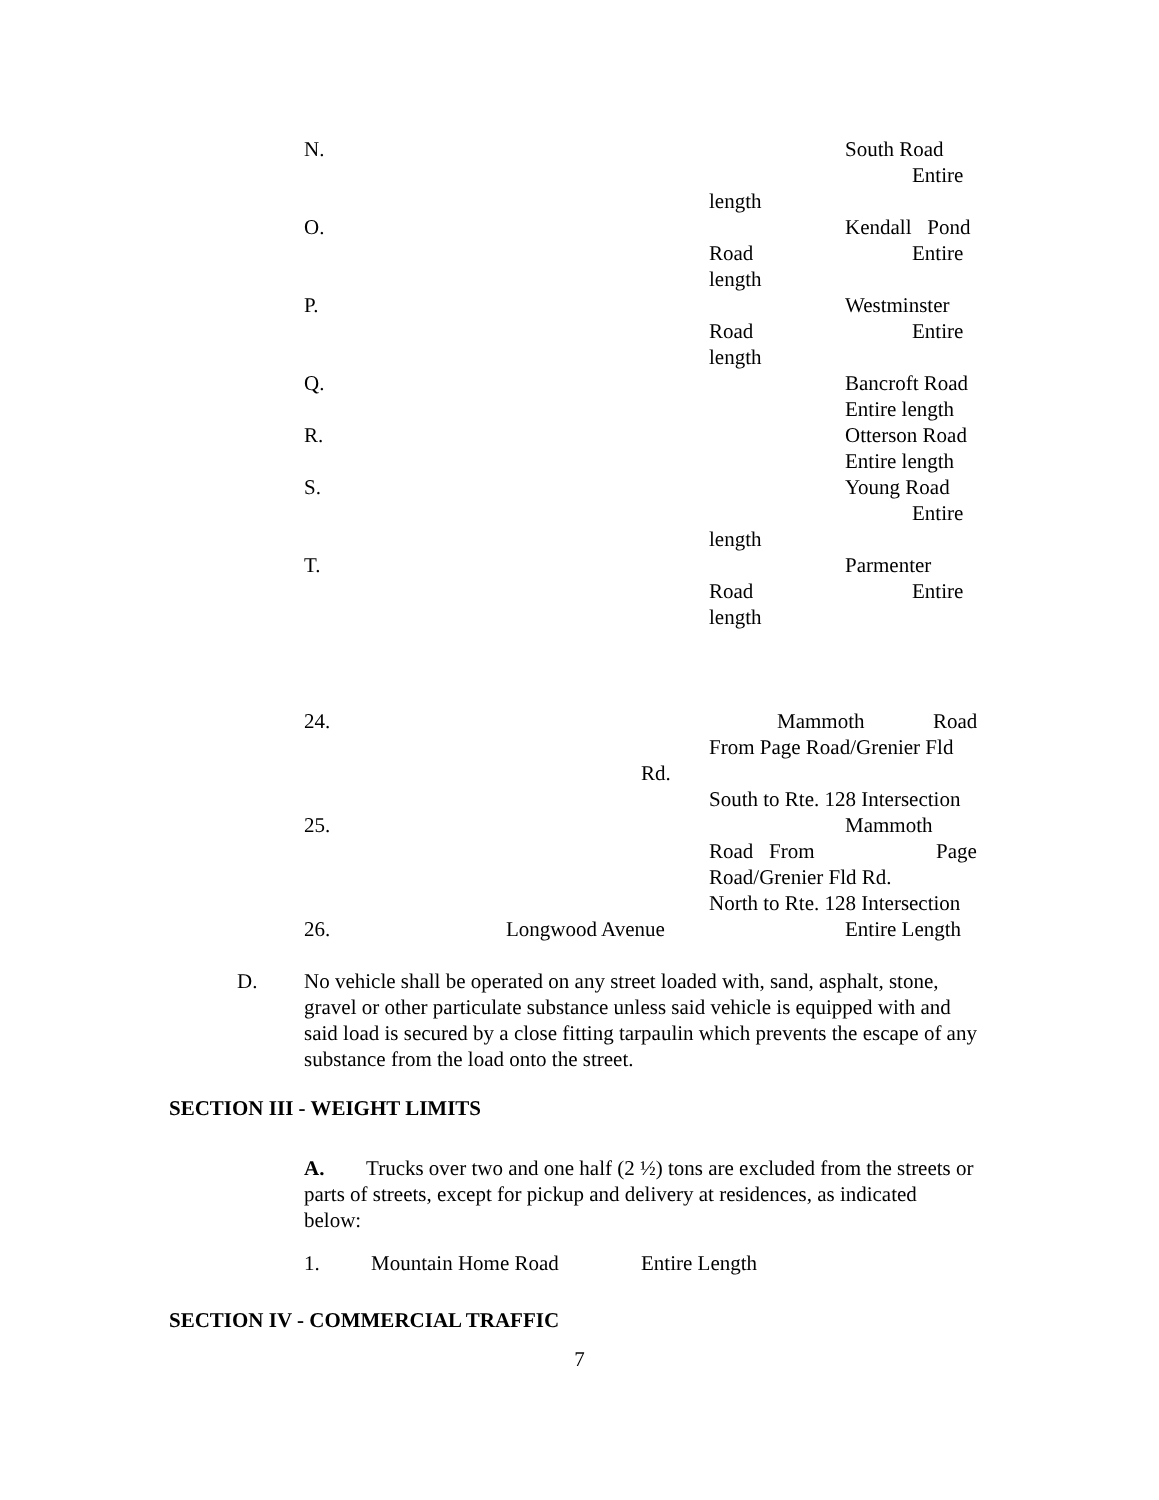N. South Road Entire
length
O. Kendall Pond
Road Entire
length
P. Westminster
Road Entire
length
Q. Bancroft Road Entire length
R. Otterson Road Entire length
S. Young Road Entire
length
T. Parmenter
Road Entire
length
24. Mammoth Road
From Page Road/Grenier Fld
Rd. South to Rte. 128 Intersection
25. Mammoth
Road From Page
Road/Grenier Fld Rd. North to Rte. 128 Intersection
26. Longwood Avenue Entire Length
D. No vehicle shall be operated on any street loaded with, sand, asphalt, stone, gravel or other particulate substance unless said vehicle is equipped with and said load is secured by a close fitting tarpaulin which prevents the escape of any substance from the load onto the street.
SECTION III - WEIGHT LIMITS
A. Trucks over two and one half (2 ½) tons are excluded from the streets or parts of streets, except for pickup and delivery at residences, as indicated below:
1. Mountain Home Road Entire Length
SECTION IV - COMMERCIAL TRAFFIC
7